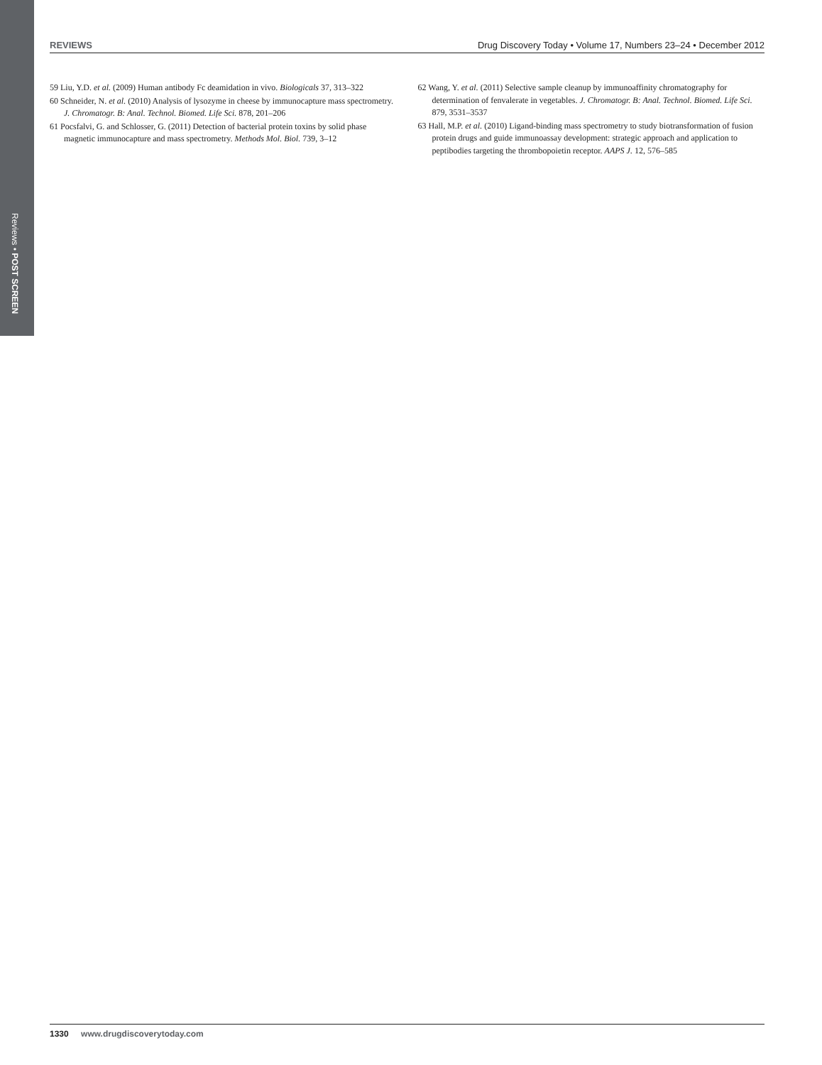Reviews • POST SCREEN
REVIEWS Drug Discovery Today • Volume 17, Numbers 23–24 • December 2012
59 Liu, Y.D. et al. (2009) Human antibody Fc deamidation in vivo. Biologicals 37, 313–322
60 Schneider, N. et al. (2010) Analysis of lysozyme in cheese by immunocapture mass spectrometry. J. Chromatogr. B: Anal. Technol. Biomed. Life Sci. 878, 201–206
61 Pocsfalvi, G. and Schlosser, G. (2011) Detection of bacterial protein toxins by solid phase magnetic immunocapture and mass spectrometry. Methods Mol. Biol. 739, 3–12
62 Wang, Y. et al. (2011) Selective sample cleanup by immunoaffinity chromatography for determination of fenvalerate in vegetables. J. Chromatogr. B: Anal. Technol. Biomed. Life Sci. 879, 3531–3537
63 Hall, M.P. et al. (2010) Ligand-binding mass spectrometry to study biotransformation of fusion protein drugs and guide immunoassay development: strategic approach and application to peptibodies targeting the thrombopoietin receptor. AAPS J. 12, 576–585
1330 www.drugdiscoverytoday.com